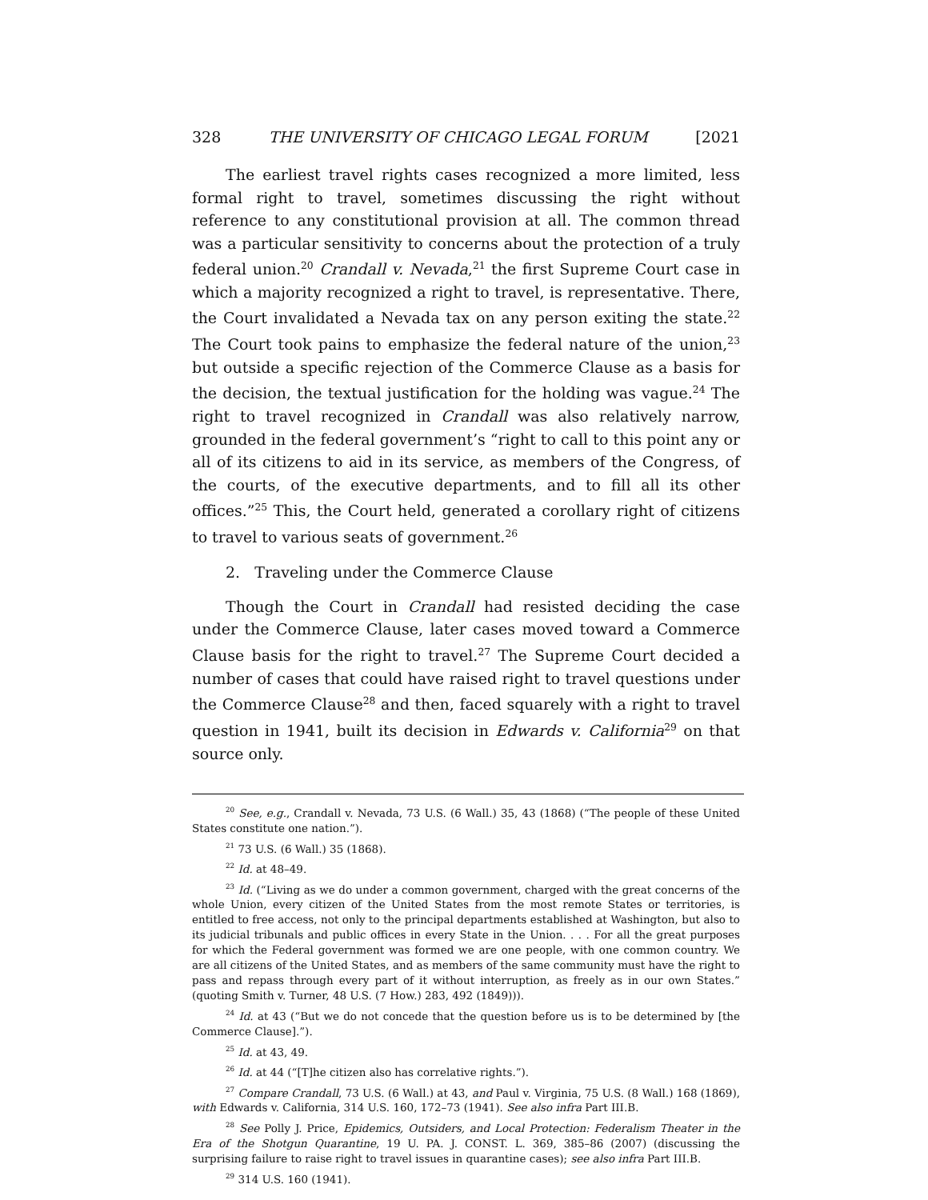328 THE UNIVERSITY OF CHICAGO LEGAL FORUM [2021
The earliest travel rights cases recognized a more limited, less formal right to travel, sometimes discussing the right without reference to any constitutional provision at all. The common thread was a particular sensitivity to concerns about the protection of a truly federal union.<sup>20</sup> Crandall v. Nevada,<sup>21</sup> the first Supreme Court case in which a majority recognized a right to travel, is representative. There, the Court invalidated a Nevada tax on any person exiting the state.<sup>22</sup> The Court took pains to emphasize the federal nature of the union,<sup>23</sup> but outside a specific rejection of the Commerce Clause as a basis for the decision, the textual justification for the holding was vague.<sup>24</sup> The right to travel recognized in Crandall was also relatively narrow, grounded in the federal government’s “right to call to this point any or all of its citizens to aid in its service, as members of the Congress, of the courts, of the executive departments, and to fill all its other offices.”<sup>25</sup> This, the Court held, generated a corollary right of citizens to travel to various seats of government.<sup>26</sup>
2. Traveling under the Commerce Clause
Though the Court in Crandall had resisted deciding the case under the Commerce Clause, later cases moved toward a Commerce Clause basis for the right to travel.<sup>27</sup> The Supreme Court decided a number of cases that could have raised right to travel questions under the Commerce Clause<sup>28</sup> and then, faced squarely with a right to travel question in 1941, built its decision in Edwards v. California<sup>29</sup> on that source only.
<sup>20</sup> See, e.g., Crandall v. Nevada, 73 U.S. (6 Wall.) 35, 43 (1868) (“The people of these United States constitute one nation.”).
<sup>21</sup> 73 U.S. (6 Wall.) 35 (1868).
<sup>22</sup> Id. at 48–49.
<sup>23</sup> Id. (“Living as we do under a common government, charged with the great concerns of the whole Union, every citizen of the United States from the most remote States or territories, is entitled to free access, not only to the principal departments established at Washington, but also to its judicial tribunals and public offices in every State in the Union. . . . For all the great purposes for which the Federal government was formed we are one people, with one common country. We are all citizens of the United States, and as members of the same community must have the right to pass and repass through every part of it without interruption, as freely as in our own States.” (quoting Smith v. Turner, 48 U.S. (7 How.) 283, 492 (1849))).
<sup>24</sup> Id. at 43 (“But we do not concede that the question before us is to be determined by [the Commerce Clause].”).
<sup>25</sup> Id. at 43, 49.
<sup>26</sup> Id. at 44 (“[T]he citizen also has correlative rights.”).
<sup>27</sup> Compare Crandall, 73 U.S. (6 Wall.) at 43, and Paul v. Virginia, 75 U.S. (8 Wall.) 168 (1869), with Edwards v. California, 314 U.S. 160, 172–73 (1941). See also infra Part III.B.
<sup>28</sup> See Polly J. Price, Epidemics, Outsiders, and Local Protection: Federalism Theater in the Era of the Shotgun Quarantine, 19 U. PA. J. CONST. L. 369, 385–86 (2007) (discussing the surprising failure to raise right to travel issues in quarantine cases); see also infra Part III.B.
<sup>29</sup> 314 U.S. 160 (1941).